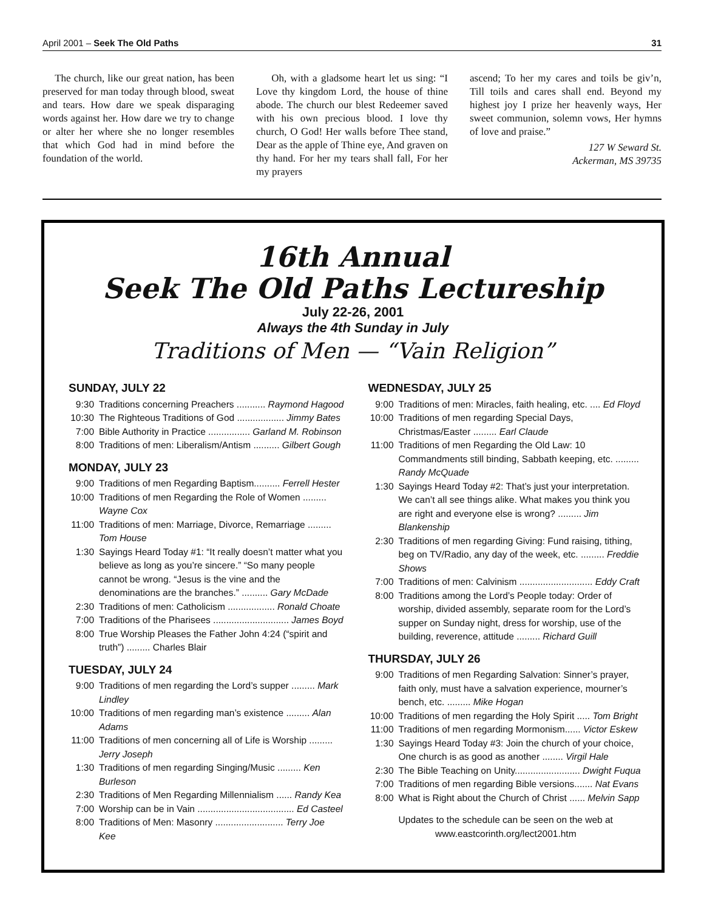April 2001 – Seek The Old Paths 31
The church, like our great nation, has been preserved for man today through blood, sweat and tears. How dare we speak disparaging words against her. How dare we try to change or alter her where she no longer resembles that which God had in mind before the foundation of the world.
Oh, with a gladsome heart let us sing: “I Love thy kingdom Lord, the house of thine abode. The church our blest Redeemer saved with his own precious blood. I love thy church, O God! Her walls before Thee stand, Dear as the apple of Thine eye, And graven on thy hand. For her my tears shall fall, For her my prayers
ascend; To her my cares and toils be giv’n, Till toils and cares shall end. Beyond my highest joy I prize her heavenly ways, Her sweet communion, solemn vows, Her hymns of love and praise.”
127 W Seward St.
Ackerman, MS 39735
16th Annual
Seek The Old Paths Lectureship
July 22-26, 2001
Always the 4th Sunday in July
Traditions of Men — “Vain Religion”
SUNDAY, JULY 22
9:30 Traditions concerning Preachers ........... Raymond Hagood
10:30 The Righteous Traditions of God .................. Jimmy Bates
7:00 Bible Authority in Practice ................ Garland M. Robinson
8:00 Traditions of men: Liberalism/Antism .......... Gilbert Gough
MONDAY, JULY 23
9:00 Traditions of men Regarding Baptism.......... Ferrell Hester
10:00 Traditions of men Regarding the Role of Women ......... Wayne Cox
11:00 Traditions of men: Marriage, Divorce, Remarriage ......... Tom House
1:30 Sayings Heard Today #1: “It really doesn’t matter what you believe as long as you’re sincere.” “So many people cannot be wrong. “Jesus is the vine and the denominations are the branches.” .......... Gary McDade
2:30 Traditions of men: Catholicism .................. Ronald Choate
7:00 Traditions of the Pharisees ............................. James Boyd
8:00 True Worship Pleases the Father John 4:24 (“spirit and truth”) ......... Charles Blair
TUESDAY, JULY 24
9:00 Traditions of men regarding the Lord’s supper ......... Mark Lindley
10:00 Traditions of men regarding man’s existence ......... Alan Adams
11:00 Traditions of men concerning all of Life is Worship ......... Jerry Joseph
1:30 Traditions of men regarding Singing/Music ......... Ken Burleson
2:30 Traditions of Men Regarding Millennialism ...... Randy Kea
7:00 Worship can be in Vain ..................................... Ed Casteel
8:00 Traditions of Men: Masonry .......................... Terry Joe Kee
WEDNESDAY, JULY 25
9:00 Traditions of men: Miracles, faith healing, etc. .... Ed Floyd
10:00 Traditions of men regarding Special Days, Christmas/Easter ......... Earl Claude
11:00 Traditions of men Regarding the Old Law: 10 Commandments still binding, Sabbath keeping, etc. ......... Randy McQuade
1:30 Sayings Heard Today #2: That’s just your interpretation. We can’t all see things alike. What makes you think you are right and everyone else is wrong? ......... Jim Blankenship
2:30 Traditions of men regarding Giving: Fund raising, tithing, beg on TV/Radio, any day of the week, etc. ......... Freddie Shows
7:00 Traditions of men: Calvinism ............................ Eddy Craft
8:00 Traditions among the Lord’s People today: Order of worship, divided assembly, separate room for the Lord’s supper on Sunday night, dress for worship, use of the building, reverence, attitude ......... Richard Guill
THURSDAY, JULY 26
9:00 Traditions of men Regarding Salvation: Sinner’s prayer, faith only, must have a salvation experience, mourner’s bench, etc. ......... Mike Hogan
10:00 Traditions of men regarding the Holy Spirit ..... Tom Bright
11:00 Traditions of men regarding Mormonism...... Victor Eskew
1:30 Sayings Heard Today #3: Join the church of your choice, One church is as good as another ........ Virgil Hale
2:30 The Bible Teaching on Unity......................... Dwight Fuqua
7:00 Traditions of men regarding Bible versions....... Nat Evans
8:00 What is Right about the Church of Christ ...... Melvin Sapp
Updates to the schedule can be seen on the web at
www.eastcorinth.org/lect2001.htm